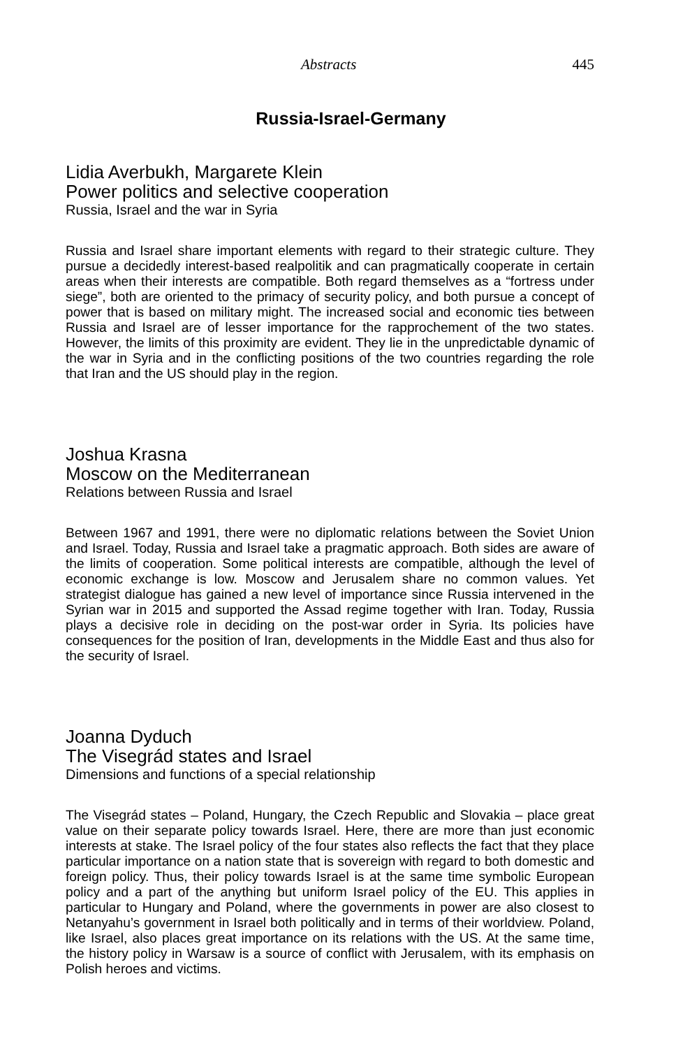Abstracts 445
Russia-Israel-Germany
Lidia Averbukh, Margarete Klein
Power politics and selective cooperation
Russia, Israel and the war in Syria
Russia and Israel share important elements with regard to their strategic culture. They pursue a decidedly interest-based realpolitik and can pragmatically cooperate in certain areas when their interests are compatible. Both regard themselves as a “fortress under siege”, both are oriented to the primacy of security policy, and both pursue a concept of power that is based on military might. The increased social and economic ties between Russia and Israel are of lesser importance for the rapprochement of the two states. However, the limits of this proximity are evident. They lie in the unpredictable dynamic of the war in Syria and in the conflicting positions of the two countries regarding the role that Iran and the US should play in the region.
Joshua Krasna
Moscow on the Mediterranean
Relations between Russia and Israel
Between 1967 and 1991, there were no diplomatic relations between the Soviet Union and Israel. Today, Russia and Israel take a pragmatic approach. Both sides are aware of the limits of cooperation. Some political interests are compatible, although the level of economic exchange is low. Moscow and Jerusalem share no common values. Yet strategist dialogue has gained a new level of importance since Russia intervened in the Syrian war in 2015 and supported the Assad regime together with Iran. Today, Russia plays a decisive role in deciding on the post-war order in Syria. Its policies have consequences for the position of Iran, developments in the Middle East and thus also for the security of Israel.
Joanna Dyduch
The Visegrád states and Israel
Dimensions and functions of a special relationship
The Visegrád states – Poland, Hungary, the Czech Republic and Slovakia – place great value on their separate policy towards Israel. Here, there are more than just economic interests at stake. The Israel policy of the four states also reflects the fact that they place particular importance on a nation state that is sovereign with regard to both domestic and foreign policy. Thus, their policy towards Israel is at the same time symbolic European policy and a part of the anything but uniform Israel policy of the EU. This applies in particular to Hungary and Poland, where the governments in power are also closest to Netanyahu’s government in Israel both politically and in terms of their worldview. Poland, like Israel, also places great importance on its relations with the US. At the same time, the history policy in Warsaw is a source of conflict with Jerusalem, with its emphasis on Polish heroes and victims.